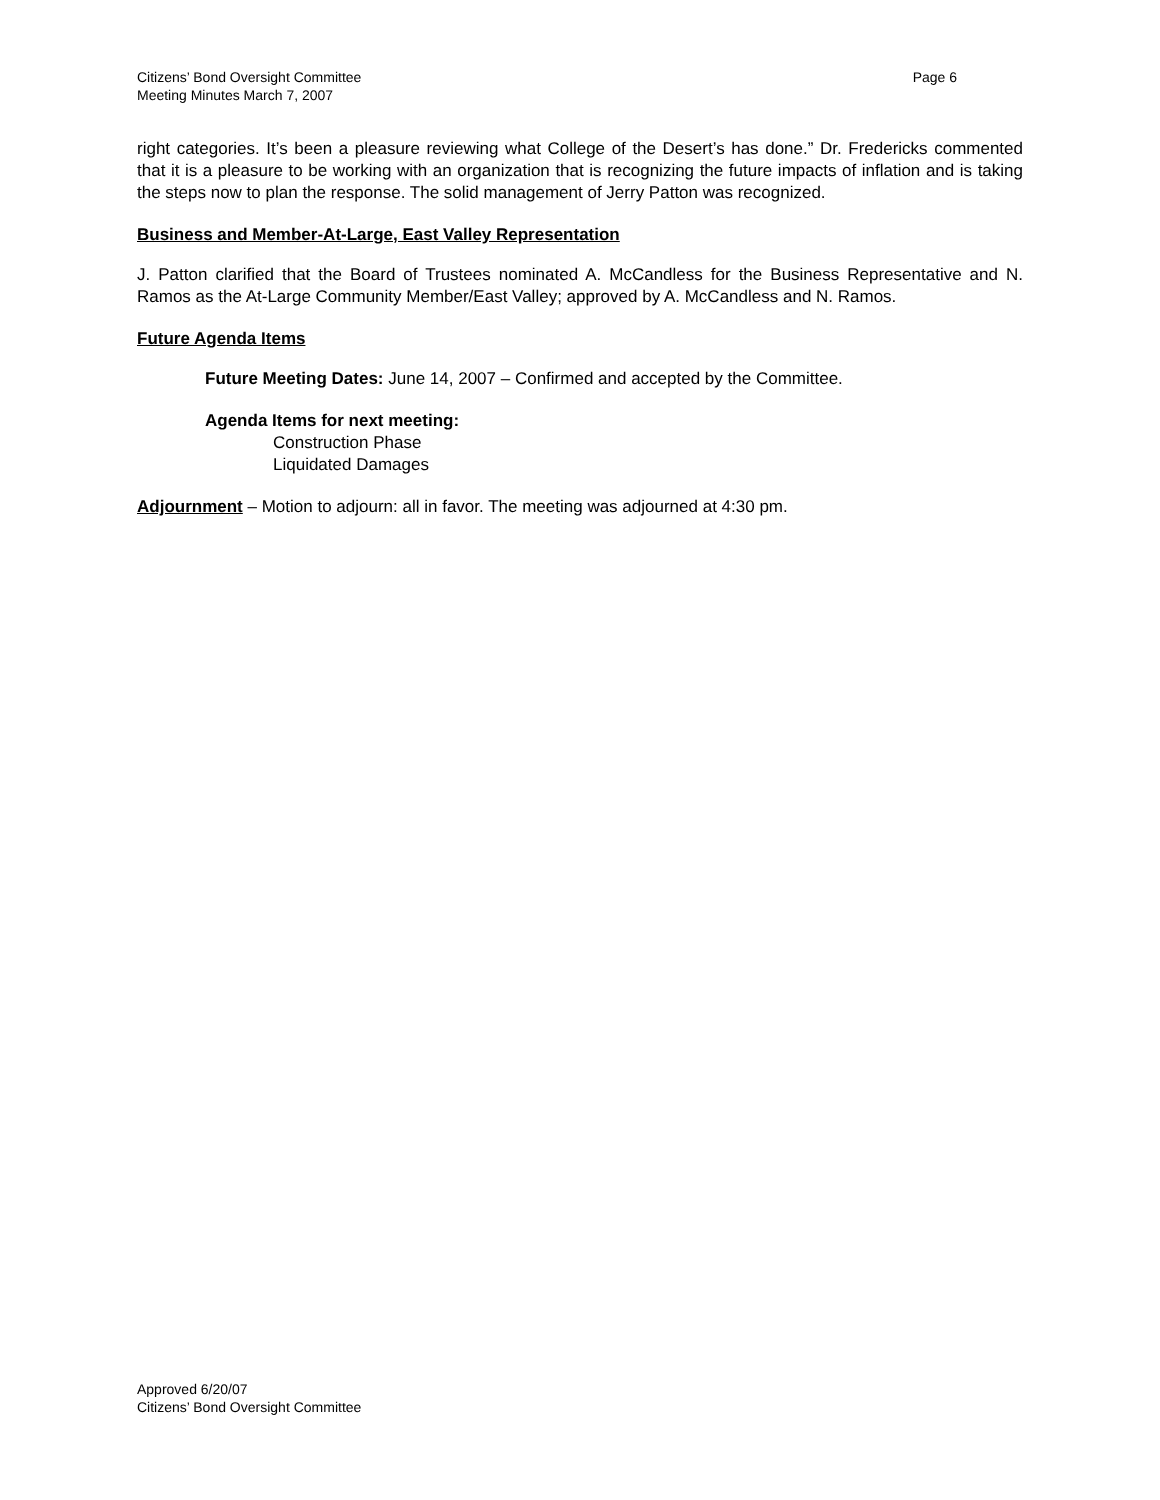Citizens’ Bond Oversight Committee
Meeting Minutes March 7, 2007
Page 6
right categories. It’s been a pleasure reviewing what College of the Desert’s has done.” Dr. Fredericks commented that it is a pleasure to be working with an organization that is recognizing the future impacts of inflation and is taking the steps now to plan the response. The solid management of Jerry Patton was recognized.
Business and Member-At-Large, East Valley Representation
J. Patton clarified that the Board of Trustees nominated A. McCandless for the Business Representative and N. Ramos as the At-Large Community Member/East Valley; approved by A. McCandless and N. Ramos.
Future Agenda Items
Future Meeting Dates: June 14, 2007 – Confirmed and accepted by the Committee.
Agenda Items for next meeting:
Construction Phase
Liquidated Damages
Adjournment – Motion to adjourn: all in favor. The meeting was adjourned at 4:30 pm.
Approved 6/20/07
Citizens’ Bond Oversight Committee